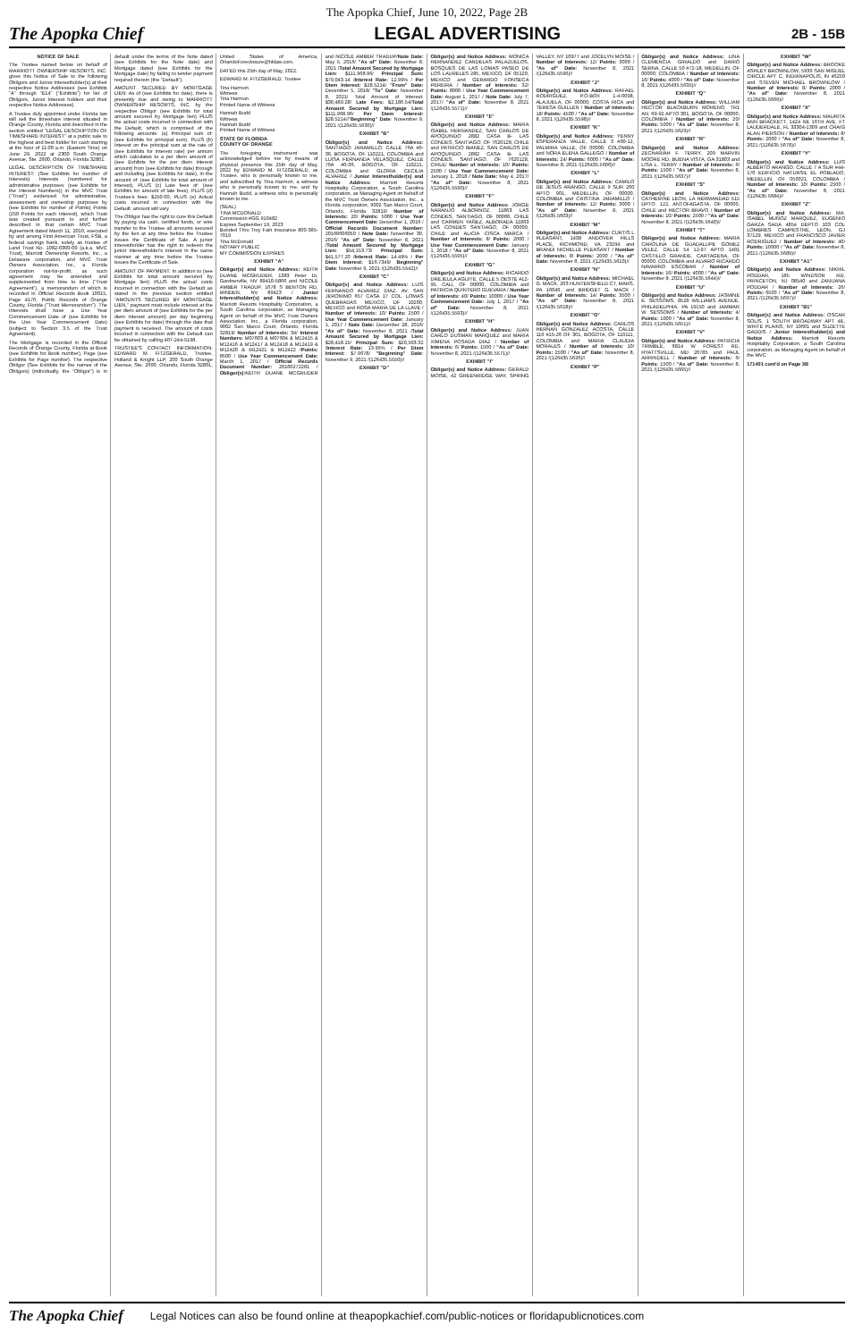The Apopka Chief, June 10, 2022, Page 2B
The Apopka Chief LEGAL ADVERTISING 2B - 15B
NOTICE OF SALE
The Trustee named below on behalf of MARRIOTT OWNERSHIP RESORTS, INC. gives this Notice of Sale to the following Obligors and Junior Interestholder(s) at their respective Notice Addresses (see Exhibits "A" through "E14" ("Exhibits") for list of Obligors, Junior Interest holders and their respective Notice Addresses).
A Trustee duly appointed under Florida law will sell the timeshare interest situated in Orange County, Florida and described in the section entitled "LEGAL DESCRIPTION OF TIMESHARE INTEREST" at a public sale to the highest and best bidder for cash starting at the hour of 11:00 a.m. (Eastern Time) on June 29, 2022 at 2300 South Orange Avenue, Ste. 2600, Orlando, Florida 32801.
LEGAL DESCRIPTION OF TIMESHARE INTEREST: (See Exhibits for number of Interests) Interests (numbered for administrative purposes: (see Exhibits for the Interest Numbers)) in the MVC Trust ("Trust") evidenced for administrative, assessment and ownership purposes by (see Exhibits for number of Points) Points (250 Points for each Interest), which Trust was created pursuant to and further described in that certain MVC Trust Agreement dated March 11, 2010, executed by and among First American Trust, FSB, a federal savings bank, solely as trustee of Land Trust No. 1082-0300-00 (a.k.a. MVC Trust), Marriott Ownership Resorts, Inc., a Delaware corporation, and MVC Trust Owners Association, Inc., a Florida corporation not-for-profit, as such agreement may be amended and supplemented from time to time ("Trust Agreement"), a memorandum of which is recorded in Official Records Book 10015, Page 4176, Public Records of Orange County, Florida ("Trust Memorandum"). The Interests shall have a Use Year Commencement Date of (see Exhibits for the Use Year Commencement Date) (subject to Section 3.5 of the Trust Agreement).
The Mortgage is recorded in the Official Records of Orange County, Florida at Book (see Exhibits for Book number), Page (see Exhibits for Page number). The respective Obligor (See Exhibits for the names of the Obligors) (individually, the "Obligor") is in default under the terms of the Note dated (see Exhibits for the Note date) and Mortgage dated (see Exhibits for the Mortgage date) by failing to tender payment required therein (the "Default").
AMOUNT SECURED BY MORTGAGE LIEN: As of (see Exhibits for date), there is presently due and owing to MARRIOTT OWNERSHIP RESORTS, INC. by the respective Obligor (see Exhibits for total amount secured by Mortgage lien) PLUS the actual costs incurred in connection with the Default, which is comprised of the following amounts: (a) Principal sum of: (see Exhibits for principal sum), PLUS (b) Interest on the principal sum at the rate of (see Exhibits for interest rate) per annum which calculates to a per diem amount of (see Exhibits for the per diem interest amount) from (see Exhibits for date) through and including (see Exhibits for date), in the amount of: (see Exhibits for total amount of interest), PLUS (c) Late fees of: (see Exhibits for amount of late fees), PLUS (d) Trustee's fees: $250.00, PLUS (e) Actual costs incurred in connection with the Default: amount will vary.
The Obligor has the right to cure this Default by paying via cash, certified funds, or wire transfer to the Trustee all amounts secured by the lien at any time before the Trustee issues the Certificate of Sale. A junior interestholder has the right to redeem the junior interestholder's interest in the same manner at any time before the Trustee issues the Certificate of Sale.
AMOUNT OF PAYMENT: In addition to (see Exhibits for total amount secured by Mortgage lien) PLUS the actual costs incurred in connection with the Default as stated in the previous section entitled "AMOUNTS SECURED BY MORTGAGE LIEN," payment must include interest at the per diem amount of (see Exhibits for the per diem interest amount) per day beginning (see Exhibits for date) through the date that payment is received. The amount of costs incurred in connection with the Default can be obtained by calling 407-244-5198.
TRUSTEE'S CONTACT INFORMATION: EDWARD M. FITZGERALD, Trustee, Holland & Knight LLP, 200 South Orange Avenue, Ste. 2600, Orlando, Florida 32801, United States of America, OrlandoForeclosure@hklaw.com.
DATED this 25th day of May, 2022.
EDWARD M. FITZGERALD, Trustee
Tina Harmon
Witness
Tina Harmon
Printed Name of Witness
Hannah Budd
Witness
Hannah Budd
Printed Name of Witness
STATE OF FLORIDA
COUNTY OF ORANGE
The foregoing instrument was acknowledged before me by means of physical presence this 25th day of May, 2022 by EDWARD M. FITZGERALD, as Trustee, who is personally known to me, and subscribed by Tina Harmon, a witness who is personally known to me, and by Hannah Budd, a witness who is personally known to me.
(SEAL)
TINA MCDONALD
Commission #GG 910482
Expires September 19, 2023
Bonded Thru Troy Fain Insurance 800-385-7019
Tina McDonald
NOTARY PUBLIC
MY COMMISSION EXPIRES
EXHIBIT "A"
Obligor(s) and Notice Address: KEITH DUANE MCGRUDER, 1383 Peter Dr, Gardnerville, NV 89410-5866 and NICOLE AMBER TRADUP, 1678 S BENTON RD, MINDEN, NV 89423 / Junior Interestholder(s) and Notice Address: Marriott Resorts Hospitality Corporation, a South Carolina corporation, as Managing Agent on behalf of the MVC Trust Owners Association, Inc., a Florida corporation, 9002 San Marco Court, Orlando, Florida 32819/ Number of Interests: 34/ Interest Numbers: M07603 & M07604 & M12415 & M12416 & M12417 & M12418 & M12419 & M12420 & M12421 & M12422 /Points: 8500 / Use Year Commencement Date: March 1, 2017 / Official Records Document Number: 20160272281 / Obligor(s): KEITH DUANE MCGRUDER and NICOLE AMBER TRADUP/Note Date: May 5, 2016/ "As of" Date: November 8, 2021 /Total Amount Secured by Mortgage Lien: $111,968.96/ Principal Sum: $79,043.14 /Interest Rate: 12.99% / Per Diem Interest: $28.5214/ "From" Date: December 5, 2018/ "To" Date: November 8, 2021/ Total Amount of Interest: $30,489.28/ Late Fees: $2,186.54/Total Amount Secured by Mortgage Lien: $111,968.96/ Per Diem Interest: $28.5214//"Beginning" Date: November 9, 2021 /(126435.5630)//
EXHIBIT "B"
Obligor(s) and Notice Address: SANTIAGO JARAMILLO, CALLE 76A #0-36, BOGOTA, OF 110221, COLOMBIA and LUISA FERNANDA VELASQUEZ, CALLE 76A #0-36, BOGOTA, OF 110221, COLOMBIA and GLORIA CECILIA ALVAREZ / Junior Interestholder(s) and Notice Address: Marriott Resorts Hospitality Corporation, a South Carolina corporation, as Managing Agent on behalf of the MVC Trust Owners Association, Inc., a Florida corporation, 9002 San Marco Court, Orlando, Florida 32819/ Number of Interests: 20/ Points: 5000 / Use Year Commencement Date: December 1, 2016 / Official Records Document Number: 20160606050 / Note Date: November 30, 2016/ "As of" Date: November 8, 2021 /Total Amount Secured by Mortgage Lien: $54,153.73/ Principal Sum: $41,577.20 /Interest Rate: 14.49% / Per Diem Interest: $16.7349/ Beginning" Date: November 9, 2021 /(126435.5542)//
EXHIBIT "C"
Obligor(s) and Notice Address: LUIS FERNANDO ALVAREZ DIAZ, AV. SAN JERONIMO 657 CASA 17 COL. LOMAS QUEBRADAS MEXICO, DF 10200, MEXICO and ROSA MARIA DE LA LLAVE / Number of Interests: 10/ Points: 2500 / Use Year Commencement Date: January 1, 2017 / Note Date: December 28, 2016/ "As of" Date: November 8, 2021 /Total Amount Secured by Mortgage Lien: $28,418.15/ Principal Sum: $20,503.32 /Interest Rate: 13.99% / Per Diem Interest: $7.9678/ "Beginning" Date: November 9, 2021 /(126435.5550)//
EXHIBIT "D"
Obligor(s) and Notice Address: MONICA HERNANDEZ CANDELAS PALAZUELOS, BOSQUES DE LAS LOMAS PASEO DE LOS LAURELES 285, MEXICO, DF 05120, MEXICO and GERARDO FONSECA PEREIRA / Number of Interests: 32/ Points: 8000 / Use Year Commencement Date: August 1, 2017 / Note Date: July 7, 2017/ "As of" Date: November 8, 2021 /(126435.5571)//
EXHIBIT "E"
Obligor(s) and Notice Address: MARIA ISABEL HERNANDEZ, SAN CARLOS DE APOQUINDO 2882 CASA B- LAS CONDES, SANTIAGO, OF 7620128, CHILE and PATRICIO IBANEZ, SAN CARLOS DE APOQUINDO 2882 CASA B- LAS CONDES, SANTIAGO, OF 7620128, CHILE/ Number of Interests: 10/ Points: 2500 / Use Year Commencement Date: January 1, 2018 / Note Date: May 4, 2017/ "As of" Date: November 8, 2021 /(126435.5590)//
EXHIBIT "F"
Obligor(s) and Notice Address: JORGE NARANJO ALBORNOZ, 11863 LAS CONDES, SANTIAGO, OF 00000, CHILE and CARMEN YAÑEZ, ALBORADA 11863 LAS CONDES SANTIAGO, OF 00000, CHILE and ALICIA CISCA MARCA / Number of Interests: 8/ Points: 2000 / Use Year Commencement Date: January 1, 2018 / "As of" Date: November 8, 2021 /(126435.5595)//
EXHIBIT "G"
Obligor(s) and Notice Address: RICARDO DREJEULA AGUITE, CALLE 5 OESTE #12-95, CALI, OF 00000, COLOMBIA and PATRICIA QUINTERO GUEVARA / Number of Interests: 40/ Points: 10000 / Use Year Commencement Date: July 1, 2017 / "As of" Date: November 8, 2021 /(126435.5593)//
EXHIBIT "H"
Obligor(s) and Notice Address: JUAN CARLO DUSMAN MARQUEZ and MARIA XIMENA POSADA DIAZ / Number of Interests: 6/ Points: 1500 / "As of" Date: November 8, 2021 /(126435.5571)//
EXHIBIT "I"
Obligor(s) and Notice Address: GERALD MOISE, 42 GREENRIDGE WAY, SPRING VALLEY, NY 10977 and JOCELYN MOISE / Number of Interests: 12/ Points: 3000 / "As of" Date: November 8, 2021 /(126435.5596)//
EXHIBIT "J"
Obligor(s) and Notice Address: RAFAEL RODRIGUEZ, P.O.BOX 1-4-0098, ALAJUELA, OF 00000, COSTA RICA and TERESA GUILLEN / Number of Interests: 18/ Points: 4500 / "As of" Date: November 8, 2021 /(126435.5598)//
EXHIBIT "K"
Obligor(s) and Notice Address: YENNY ESPERANZA VALLE, CALLE 3 #30-12, PALMIRA VALLE, OF 00000, COLOMBIA and NORA ELENA GALLEGO / Number of Interests: 24/ Points: 6000 / "As of" Date: November 8, 2021 /(126435.5600)//
EXHIBIT "L"
Obligor(s) and Notice Address: CAMILO DE JESUS ARANGO, CALLE 9 SUR 260 APTO 901, MEDELLIN, OF 00000, COLOMBIA and CRISTINA JARAMILLO / Number of Interests: 12/ Points: 3000 / "As of" Date: November 8, 2021 /(126435.5603)//
EXHIBIT "M"
Obligor(s) and Notice Address: CURTIS L PLEASANT, 1438 ANDOVER HILLS PLACE, RICHMOND, VA 23294 and BRANDI NICHELLE PLEASANT / Number of Interests: 8/ Points: 2000 / "As of" Date: November 8, 2021 /(126435.5610)//
EXHIBIT "N"
Obligor(s) and Notice Address: MICHAEL G. MACK, 203 HUNTERSFIELD CT, MARS, PA 16046, and BRIDGET G. MACK / Number of Interests: 14/ Points: 3500 / "As of" Date: November 8, 2021 /(126435.5618)//
EXHIBIT "O"
Obligor(s) and Notice Address: CARLOS HERNAN GONZALEZ ACOSTA, CALLE 116 #15-26 OF 301, BOGOTA, OF 110111, COLOMBIA and MARIA CLAUDIA MORALES / Number of Interests: 10/ Points: 2500 / "As of" Date: November 8, 2021 /(126435.5626)//
EXHIBIT "P"
Obligor(s) and Notice Address: LINA CLEMENCIA GIRALDO and DARIO SERNA, CALLE 50 #72-18, MEDELLIN, OF 00000, COLOMBIA / Number of Interests: 16/ Points: 4000 / "As of" Date: November 8, 2021 /(126435.5635)//
EXHIBIT "Q"
Obligor(s) and Notice Address: WILLIAM HECTOR BLACKBURN MORENO, TR1 AN. 69-92 APTO 301, BOGOTA, OF 00000, COLOMBIA / Number of Interests: 20/ Points: 5000 / "As of" Date: November 8, 2021 /(126435.5629)//
EXHIBIT "R"
Obligor(s) and Notice Address: ZECHARIAH F. TERRY, 209 MARVIN MOORE RD, BUENA VISTA, GA 31803 and LISA L. TERRY / Number of Interests: 6/ Points: 1500 / "As of" Date: November 8, 2021 /(126435.5637)//
EXHIBIT "S"
Obligor(s) and Notice Address: CATHERINE LEON, LA HERMANDAD 515 DPTO. 122, ANTOFAGASTA, OF 00000, CHILE and HECTOR BRAVO / Number of Interests: 10/ Points: 2500 / "As of" Date: November 8, 2021 /(126435.5640)//
EXHIBIT "T"
Obligor(s) and Notice Address: MARIA CAROLINA DE GUADALUPE GOMEZ VELEZ, CALLE 54 12-97 APTO 1401 CASTILLO GRANDE, CARTAGENA, OF 00000, COLOMBIA and ALVARO RICARDO NAVARRO ESCOBAR / Number of Interests: 16/ Points: 4000 / "As of" Date: November 8, 2021 /(126435.5644)//
EXHIBIT "U"
Obligor(s) and Notice Address: JASMINE E. SESSOMS, 8528 WILLIAMS AVENUE, PHILADELPHIA, PA 19150 and JAMMAR W. SESSOMS / Number of Interests: 4/ Points: 1000 / "As of" Date: November 8, 2021 /(126435.5651)//
EXHIBIT "V"
Obligor(s) and Notice Address: PATRICIA TRIMBLE, 6814 W FOREST RD, HYATTSVILLE, MD 20785 and PAUL ARRINDELL / Number of Interests: 6/ Points: 1500 / "As of" Date: November 8, 2021 /(126435.5665)//
EXHIBIT "W"
Obligor(s) and Notice Address: BROOKE ASHLEY BROWNLOW, 5936 SAN MIGUEL CIRCLE APT C, INDIANAPOLIS, IN 46250 and STEVEN MICHAEL BROWNLOW / Number of Interests: 8/ Points: 2000 / "As of" Date: November 8, 2021 /(126435.5669)//
EXHIBIT "X"
Obligor(s) and Notice Address: MAURITA ANN BRACKETT, 1424 NE 16TH AVE, FT LAUDERDALE, FL 33304-1309 and CRAIG ALAN PIERSON / Number of Interests: 8/ Points: 2000 / "As of" Date: November 8, 2021 /(126435.5678)//
EXHIBIT "Y"
Obligor(s) and Notice Address: LUIS ALBERTO ARANGO, CALLE 7 A SUR #44-170 EDIFICIO NATURSIL EL POBLADO, MEDELLIN, OF 050021, COLOMBIA / Number of Interests: 10/ Points: 2500 / "As of" Date: November 8, 2021 /(126435.5684)//
EXHIBIT "Z"
Obligor(s) and Notice Address: MA. ISABEL MUÑOZ MARQUEZ, EUGENIO GARZA SADA 4854 DEPTO 103 COL LOMBRES CAMPESTRE, LEON, GJ 37129, MEXICO and FRANCISCO JAVIER RODRIGUEZ / Number of Interests: 40/ Points: 10000 / "As of" Date: November 8, 2021 /(126435.5689)//
EXHIBIT "A1"
Obligor(s) and Notice Address: NIKHIL PODDAR, 185 WINDSOR RD, PRINCETON, NJ 08540 and ZANIJANA PODDAR / Number of Interests: 26/ Points: 6500 / "As of" Date: November 8, 2021 /(126435.5697)//
EXHIBIT "B1"
Obligor(s) and Notice Address: OSCAR SOLIS, 1 SOUTH BROADWAY APT 4E, WHITE PLAINS, NY 10601 and SUZETTE GADDIS / Junior Interestholder(s) and Notice Address: Marriott Resorts Hospitality Corporation, a South Carolina corporation, as Managing Agent on behalf of the MVC
171401 cont'd on Page 3B
The Apopka Chief Legal Notices can also be found online at theapopkachief.com/public-notices or floridapublicnotices.com